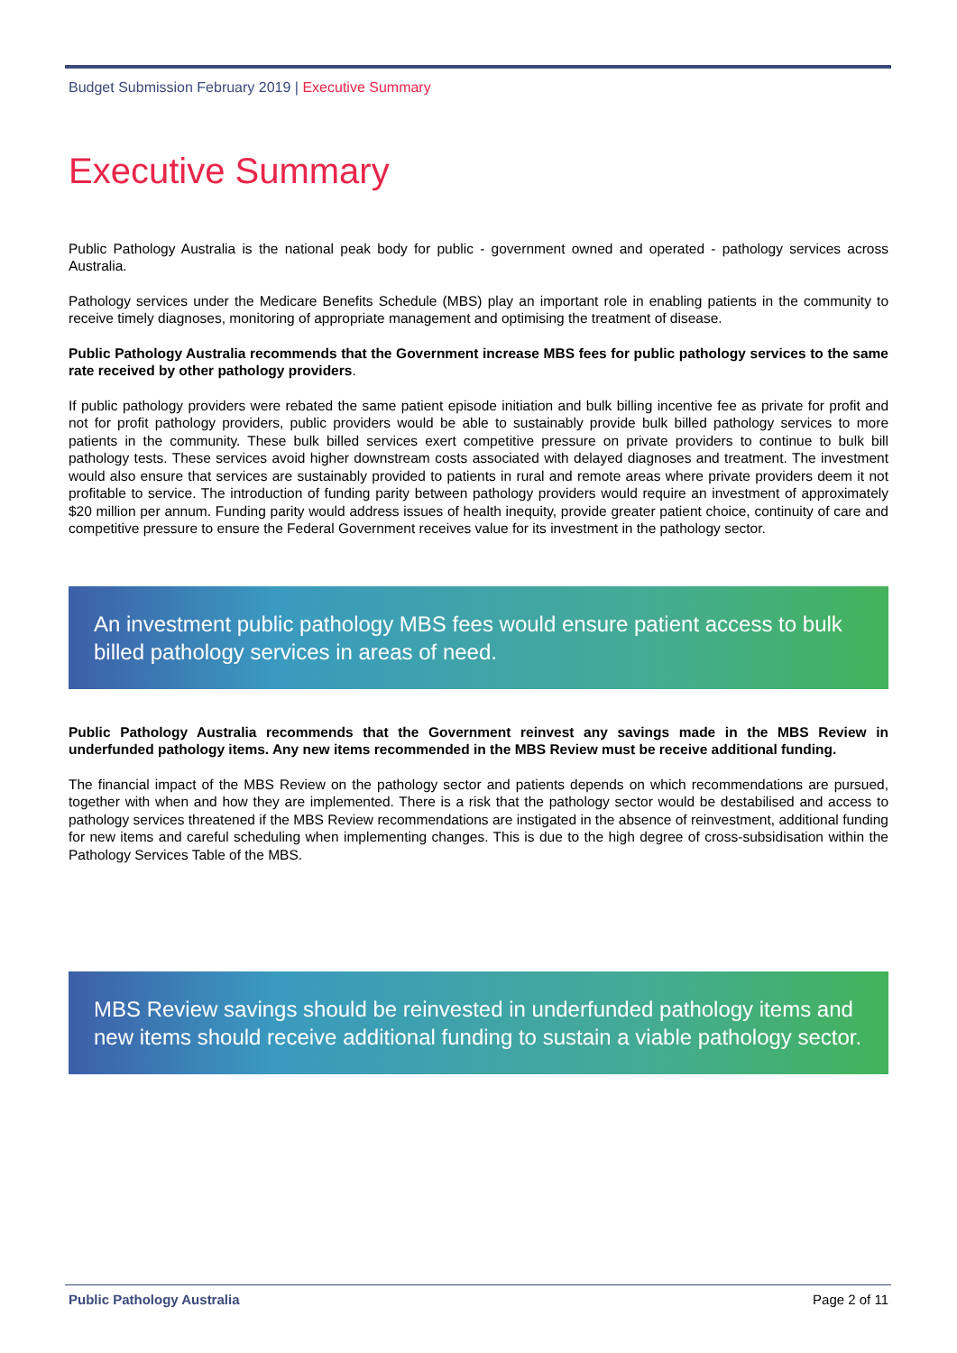Budget Submission February 2019 | Executive Summary
Executive Summary
Public Pathology Australia is the national peak body for public - government owned and operated - pathology services across Australia.
Pathology services under the Medicare Benefits Schedule (MBS) play an important role in enabling patients in the community to receive timely diagnoses, monitoring of appropriate management and optimising the treatment of disease.
Public Pathology Australia recommends that the Government increase MBS fees for public pathology services to the same rate received by other pathology providers.
If public pathology providers were rebated the same patient episode initiation and bulk billing incentive fee as private for profit and not for profit pathology providers, public providers would be able to sustainably provide bulk billed pathology services to more patients in the community. These bulk billed services exert competitive pressure on private providers to continue to bulk bill pathology tests. These services avoid higher downstream costs associated with delayed diagnoses and treatment. The investment would also ensure that services are sustainably provided to patients in rural and remote areas where private providers deem it not profitable to service. The introduction of funding parity between pathology providers would require an investment of approximately $20 million per annum. Funding parity would address issues of health inequity, provide greater patient choice, continuity of care and competitive pressure to ensure the Federal Government receives value for its investment in the pathology sector.
An investment public pathology MBS fees would ensure patient access to bulk billed pathology services in areas of need.
Public Pathology Australia recommends that the Government reinvest any savings made in the MBS Review in underfunded pathology items. Any new items recommended in the MBS Review must be receive additional funding.
The financial impact of the MBS Review on the pathology sector and patients depends on which recommendations are pursued, together with when and how they are implemented. There is a risk that the pathology sector would be destabilised and access to pathology services threatened if the MBS Review recommendations are instigated in the absence of reinvestment, additional funding for new items and careful scheduling when implementing changes. This is due to the high degree of cross-subsidisation within the Pathology Services Table of the MBS.
MBS Review savings should be reinvested in underfunded pathology items and new items should receive additional funding to sustain a viable pathology sector.
Public Pathology Australia Page 2 of 11